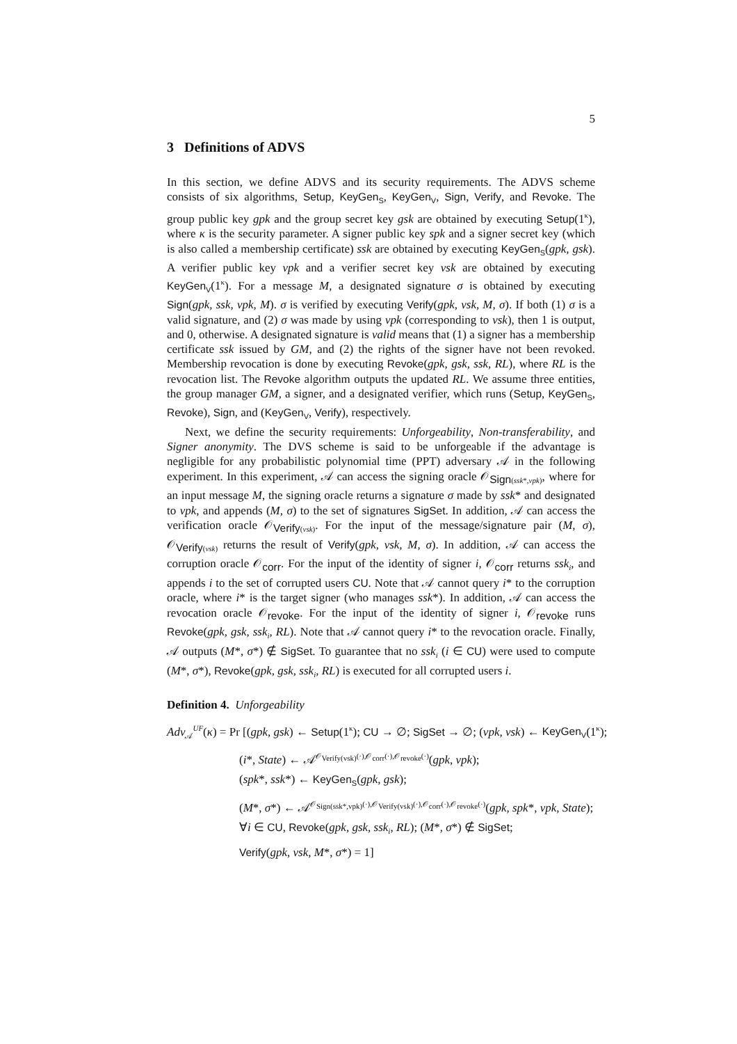5
3 Definitions of ADVS
In this section, we define ADVS and its security requirements. The ADVS scheme consists of six algorithms, Setup, KeyGen<sub>S</sub>, KeyGen<sub>V</sub>, Sign, Verify, and Revoke. The group public key gpk and the group secret key gsk are obtained by executing Setup(1<sup>κ</sup>), where κ is the security parameter. A signer public key spk and a signer secret key (which is also called a membership certificate) ssk are obtained by executing KeyGen<sub>S</sub>(gpk, gsk). A verifier public key vpk and a verifier secret key vsk are obtained by executing KeyGen<sub>V</sub>(1<sup>κ</sup>). For a message M, a designated signature σ is obtained by executing Sign(gpk, ssk, vpk, M). σ is verified by executing Verify(gpk, vsk, M, σ). If both (1) σ is a valid signature, and (2) σ was made by using vpk (corresponding to vsk), then 1 is output, and 0, otherwise. A designated signature is valid means that (1) a signer has a membership certificate ssk issued by GM, and (2) the rights of the signer have not been revoked. Membership revocation is done by executing Revoke(gpk, gsk, ssk, RL), where RL is the revocation list. The Revoke algorithm outputs the updated RL. We assume three entities, the group manager GM, a signer, and a designated verifier, which runs (Setup, KeyGen<sub>S</sub>, Revoke), Sign, and (KeyGen<sub>V</sub>, Verify), respectively.
Next, we define the security requirements: Unforgeability, Non-transferability, and Signer anonymity. The DVS scheme is said to be unforgeable if the advantage is negligible for any probabilistic polynomial time (PPT) adversary 𝒜 in the following experiment. In this experiment, 𝒜 can access the signing oracle 𝒪<sub>Sign(ssk*,vpk)</sub>, where for an input message M, the signing oracle returns a signature σ made by ssk* and designated to vpk, and appends (M, σ) to the set of signatures SigSet. In addition, 𝒜 can access the verification oracle 𝒪<sub>Verify(vsk)</sub>. For the input of the message/signature pair (M, σ), 𝒪<sub>Verify(vsk)</sub> returns the result of Verify(gpk, vsk, M, σ). In addition, 𝒜 can access the corruption oracle 𝒪<sub>corr</sub>. For the input of the identity of signer i, 𝒪<sub>corr</sub> returns ssk<sub>i</sub>, and appends i to the set of corrupted users CU. Note that 𝒜 cannot query i* to the corruption oracle, where i* is the target signer (who manages ssk*). In addition, 𝒜 can access the revocation oracle 𝒪<sub>revoke</sub>. For the input of the identity of signer i, 𝒪<sub>revoke</sub> runs Revoke(gpk, gsk, ssk<sub>i</sub>, RL). Note that 𝒜 cannot query i* to the revocation oracle. Finally, 𝒜 outputs (M*, σ*) ∉ SigSet. To guarantee that no ssk<sub>i</sub> (i ∈ CU) were used to compute (M*, σ*), Revoke(gpk, gsk, ssk<sub>i</sub>, RL) is executed for all corrupted users i.
Definition 4. Unforgeability
Adv<sub>𝒜</sub><sup>UF</sup>(κ) = Pr [(gpk, gsk) ← Setup(1<sup>κ</sup>); CU → ∅; SigSet → ∅; (vpk, vsk) ← KeyGen<sub>V</sub>(1<sup>κ</sup>);
(i*, State) ← 𝒜<sup>𝒪<sub>Verify(vsk)</sub>(·),𝒪<sub>corr</sub>(·),𝒪<sub>revoke</sub>(·)</sup>(gpk, vpk);
(spk*, ssk*) ← KeyGen<sub>S</sub>(gpk, gsk);
(M*, σ*) ← 𝒜<sup>𝒪<sub>Sign(ssk*,vpk)</sub>(·),𝒪<sub>Verify(vsk)</sub>(·),𝒪<sub>corr</sub>(·),𝒪<sub>revoke</sub>(·)</sup>(gpk, spk*, vpk, State);
∀i ∈ CU, Revoke(gpk, gsk, ssk<sub>i</sub>, RL); (M*, σ*) ∉ SigSet;
Verify(gpk, vsk, M*, σ*) = 1]